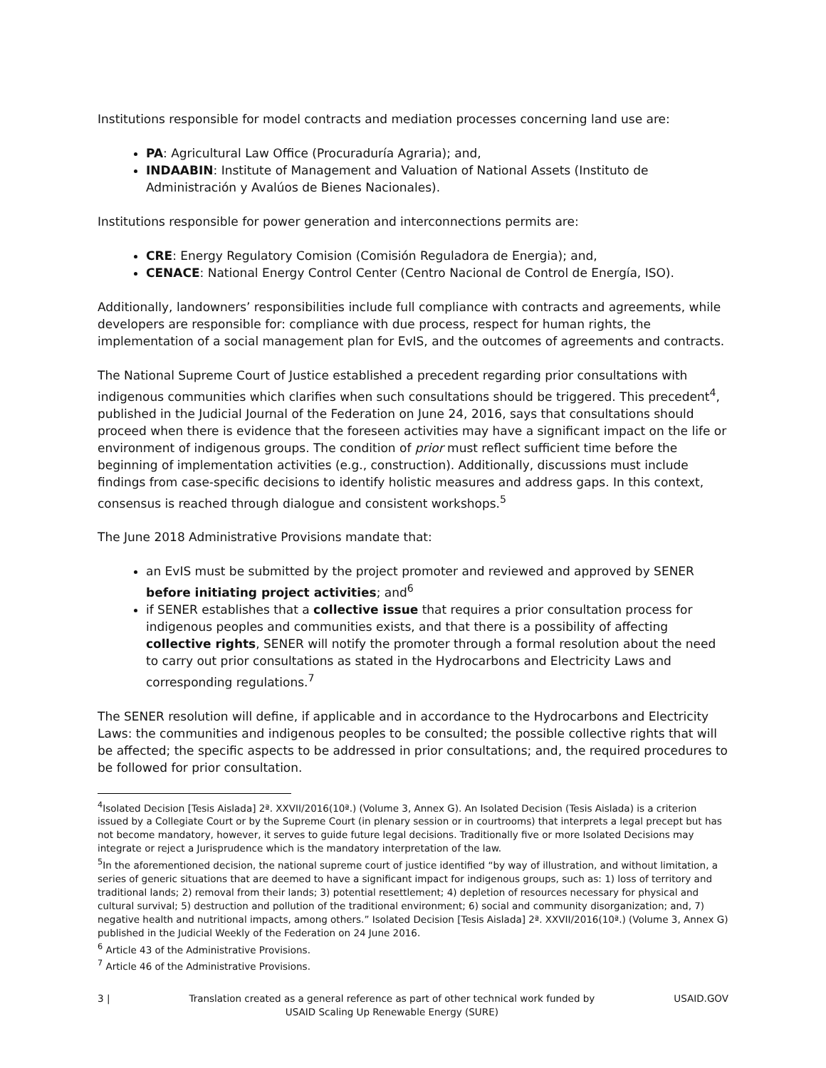Institutions responsible for model contracts and mediation processes concerning land use are:
PA: Agricultural Law Office (Procuraduría Agraria); and,
INDAABIN: Institute of Management and Valuation of National Assets (Instituto de Administración y Avalúos de Bienes Nacionales).
Institutions responsible for power generation and interconnections permits are:
CRE: Energy Regulatory Comision (Comisión Reguladora de Energia); and,
CENACE: National Energy Control Center (Centro Nacional de Control de Energía, ISO).
Additionally, landowners’ responsibilities include full compliance with contracts and agreements, while developers are responsible for: compliance with due process, respect for human rights, the implementation of a social management plan for EvIS, and the outcomes of agreements and contracts.
The National Supreme Court of Justice established a precedent regarding prior consultations with indigenous communities which clarifies when such consultations should be triggered. This precedent<sup>4</sup>, published in the Judicial Journal of the Federation on June 24, 2016, says that consultations should proceed when there is evidence that the foreseen activities may have a significant impact on the life or environment of indigenous groups. The condition of prior must reflect sufficient time before the beginning of implementation activities (e.g., construction). Additionally, discussions must include findings from case-specific decisions to identify holistic measures and address gaps. In this context, consensus is reached through dialogue and consistent workshops.<sup>5</sup>
The June 2018 Administrative Provisions mandate that:
an EvIS must be submitted by the project promoter and reviewed and approved by SENER before initiating project activities; and<sup>6</sup>
if SENER establishes that a collective issue that requires a prior consultation process for indigenous peoples and communities exists, and that there is a possibility of affecting collective rights, SENER will notify the promoter through a formal resolution about the need to carry out prior consultations as stated in the Hydrocarbons and Electricity Laws and corresponding regulations.<sup>7</sup>
The SENER resolution will define, if applicable and in accordance to the Hydrocarbons and Electricity Laws: the communities and indigenous peoples to be consulted; the possible collective rights that will be affected; the specific aspects to be addressed in prior consultations; and, the required procedures to be followed for prior consultation.
<sup>4</sup> Isolated Decision [Tesis Aislada] 2ª. XXVII/2016(10ª.) (Volume 3, Annex G). An Isolated Decision (Tesis Aislada) is a criterion issued by a Collegiate Court or by the Supreme Court (in plenary session or in courtrooms) that interprets a legal precept but has not become mandatory, however, it serves to guide future legal decisions. Traditionally five or more Isolated Decisions may integrate or reject a Jurisprudence which is the mandatory interpretation of the law.
<sup>5</sup> In the aforementioned decision, the national supreme court of justice identified “by way of illustration, and without limitation, a series of generic situations that are deemed to have a significant impact for indigenous groups, such as: 1) loss of territory and traditional lands; 2) removal from their lands; 3) potential resettlement; 4) depletion of resources necessary for physical and cultural survival; 5) destruction and pollution of the traditional environment; 6) social and community disorganization; and, 7) negative health and nutritional impacts, among others.” Isolated Decision [Tesis Aislada] 2ª. XXVII/2016(10ª.) (Volume 3, Annex G) published in the Judicial Weekly of the Federation on 24 June 2016.
<sup>6</sup> Article 43 of the Administrative Provisions.
<sup>7</sup> Article 46 of the Administrative Provisions.
3 | Translation created as a general reference as part of other technical work funded by
USAID Scaling Up Renewable Energy (SURE) USAID.GOV